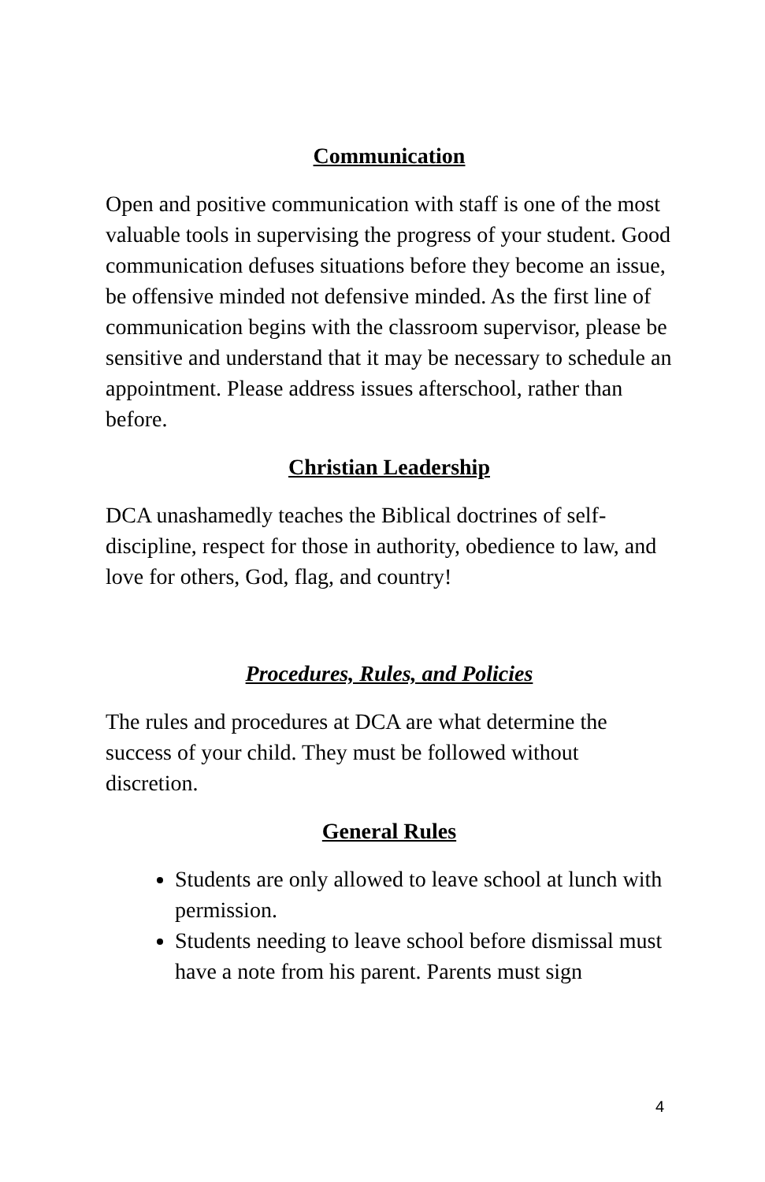Communication
Open and positive communication with staff is one of the most valuable tools in supervising the progress of your student. Good communication defuses situations before they become an issue, be offensive minded not defensive minded. As the first line of communication begins with the classroom supervisor, please be sensitive and understand that it may be necessary to schedule an appointment. Please address issues afterschool, rather than before.
Christian Leadership
DCA unashamedly teaches the Biblical doctrines of self-discipline, respect for those in authority, obedience to law, and love for others, God, flag, and country!
Procedures, Rules, and Policies
The rules and procedures at DCA are what determine the success of your child. They must be followed without discretion.
General Rules
Students are only allowed to leave school at lunch with permission.
Students needing to leave school before dismissal must have a note from his parent. Parents must sign
4